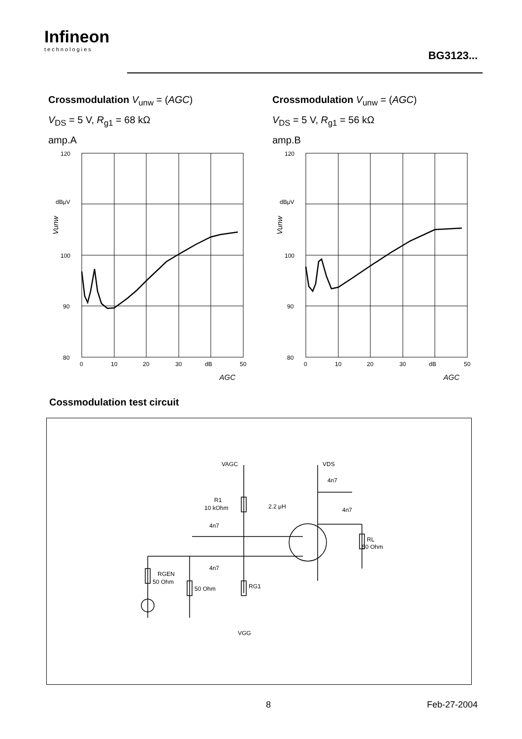Infineon
technologies
BG3123...
Crossmodulation V<sub>unw</sub> = (AGC)
V<sub>DS</sub> = 5 V, R<sub>g1</sub> = 68 kΩ
amp.A
120
dBμV
100
90
80
0
10
20
30
dB
50
AGC
Vunw
Crossmodulation V<sub>unw</sub> = (AGC)
V<sub>DS</sub> = 5 V, R<sub>g1</sub> = 56 kΩ
amp.B
120
dBμV
100
90
80
0
10
20
30
dB
50
AGC
Vunw
Cossmodulation test circuit
VAGC
VDS
4n7
R1
10 kOhm
2.2 μH
4n7
4n7
4n7
RL
50 Ohm
RGEN
50 Ohm
50 Ohm
RG1
VGG
8 Feb-27-2004